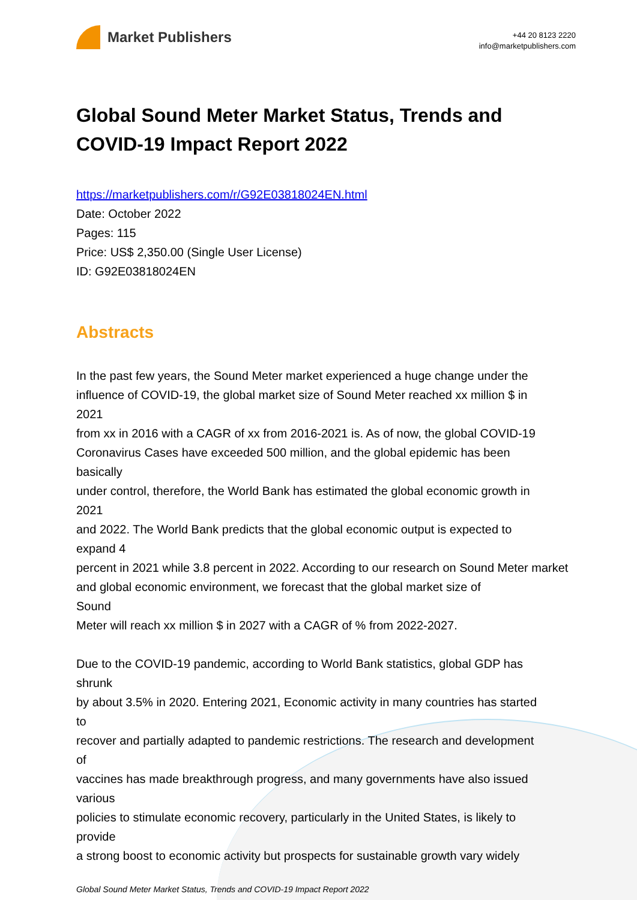Market Publishers
+44 20 8123 2220
info@marketpublishers.com
Global Sound Meter Market Status, Trends and COVID-19 Impact Report 2022
https://marketpublishers.com/r/G92E03818024EN.html
Date: October 2022
Pages: 115
Price: US$ 2,350.00 (Single User License)
ID: G92E03818024EN
Abstracts
In the past few years, the Sound Meter market experienced a huge change under the influence of COVID-19, the global market size of Sound Meter reached xx million $ in
2021
from xx in 2016 with a CAGR of xx from 2016-2021 is. As of now, the global COVID-19 Coronavirus Cases have exceeded 500 million, and the global epidemic has been
basically
under control, therefore, the World Bank has estimated the global economic growth in
2021
and 2022. The World Bank predicts that the global economic output is expected to
expand 4
percent in 2021 while 3.8 percent in 2022. According to our research on Sound Meter market and global economic environment, we forecast that the global market size of
Sound
Meter will reach xx million $ in 2027 with a CAGR of % from 2022-2027.
Due to the COVID-19 pandemic, according to World Bank statistics, global GDP has
shrunk
by about 3.5% in 2020. Entering 2021, Economic activity in many countries has started
to
recover and partially adapted to pandemic restrictions. The research and development
of
vaccines has made breakthrough progress, and many governments have also issued
various
policies to stimulate economic recovery, particularly in the United States, is likely to
provide
a strong boost to economic activity but prospects for sustainable growth vary widely
Global Sound Meter Market Status, Trends and COVID-19 Impact Report 2022